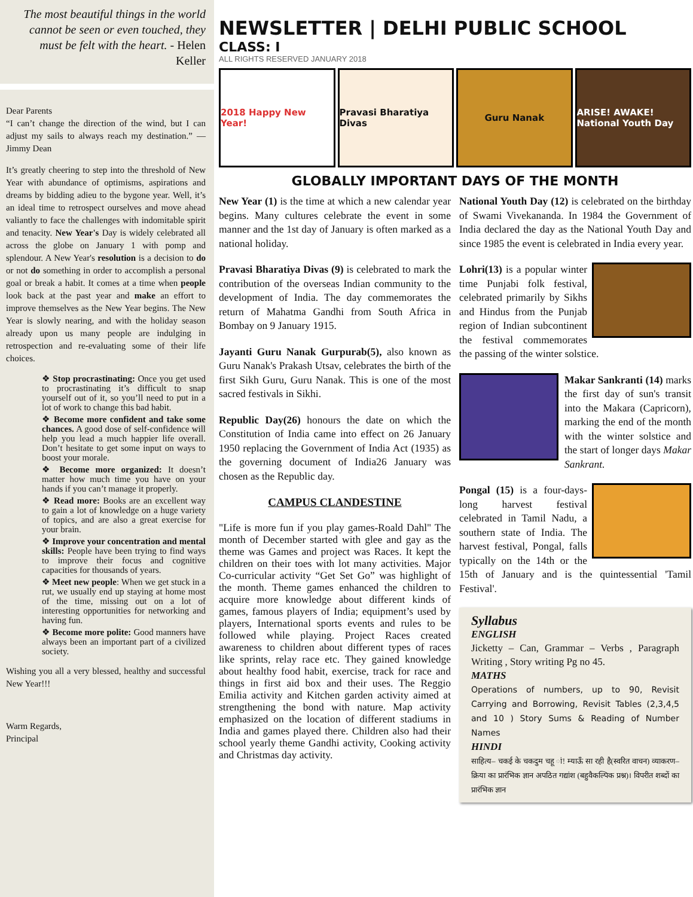The most beautiful things in the world cannot be seen or even touched, they must be felt with the heart. - Helen Keller
Dear Parents
“I can’t change the direction of the wind, but I can adjust my sails to always reach my destination.” —Jimmy Dean
It’s greatly cheering to step into the threshold of New Year with abundance of optimisms, aspirations and dreams by bidding adieu to the bygone year. Well, it’s an ideal time to retrospect ourselves and move ahead valiantly to face the challenges with indomitable spirit and tenacity. New Year's Day is widely celebrated all across the globe on January 1 with pomp and splendour. A New Year's resolution is a decision to do or not do something in order to accomplish a personal goal or break a habit. It comes at a time when people look back at the past year and make an effort to improve themselves as the New Year begins. The New Year is slowly nearing, and with the holiday season already upon us many people are indulging in retrospection and re-evaluating some of their life choices.
❖ Stop procrastinating: Once you get used to procrastinating it’s difficult to snap yourself out of it, so you’ll need to put in a lot of work to change this bad habit.
❖ Become more confident and take some chances. A good dose of self-confidence will help you lead a much happier life overall. Don’t hesitate to get some input on ways to boost your morale.
❖ Become more organized: It doesn’t matter how much time you have on your hands if you can’t manage it properly.
❖ Read more: Books are an excellent way to gain a lot of knowledge on a huge variety of topics, and are also a great exercise for your brain.
❖ Improve your concentration and mental skills: People have been trying to find ways to improve their focus and cognitive capacities for thousands of years.
❖ Meet new people: When we get stuck in a rut, we usually end up staying at home most of the time, missing out on a lot of interesting opportunities for networking and having fun.
❖ Become more polite: Good manners have always been an important part of a civilized society.
Wishing you all a very blessed, healthy and successful New Year!!!
Warm Regards,
Principal
NEWSLETTER | DELHI PUBLIC SCHOOL
CLASS: I
ALL RIGHTS RESERVED JANUARY 2018
2018 Happy New Year! Pravasi Bharatiya Divas Guru Nanak ARISE! AWAKE! National Youth Day
GLOBALLY IMPORTANT DAYS OF THE MONTH
New Year (1) is the time at which a new calendar year begins. Many cultures celebrate the event in some manner and the 1st day of January is often marked as a national holiday.
Pravasi Bharatiya Divas (9) is celebrated to mark the contribution of the overseas Indian community to the development of India. The day commemorates the return of Mahatma Gandhi from South Africa in Bombay on 9 January 1915.
Jayanti Guru Nanak Gurpurab(5), also known as Guru Nanak's Prakash Utsav, celebrates the birth of the first Sikh Guru, Guru Nanak. This is one of the most sacred festivals in Sikhi.
Republic Day(26) honours the date on which the Constitution of India came into effect on 26 January 1950 replacing the Government of India Act (1935) as the governing document of India26 January was chosen as the Republic day.
CAMPUS CLANDESTINE
"Life is more fun if you play games-Roald Dahl" The month of December started with glee and gay as the theme was Games and project was Races. It kept the children on their toes with lot many activities. Major Co-curricular activity “Get Set Go” was highlight of the month. Theme games enhanced the children to acquire more knowledge about different kinds of games, famous players of India; equipment’s used by players, International sports events and rules to be followed while playing. Project Races created awareness to children about different types of races like sprints, relay race etc. They gained knowledge about healthy food habit, exercise, track for race and things in first aid box and their uses. The Reggio Emilia activity and Kitchen garden activity aimed at strengthening the bond with nature. Map activity emphasized on the location of different stadiums in India and games played there. Children also had their school yearly theme Gandhi activity, Cooking activity and Christmas day activity.
National Youth Day (12) is celebrated on the birthday of Swami Vivekananda. In 1984 the Government of India declared the day as the National Youth Day and since 1985 the event is celebrated in India every year.
Lohri(13) is a popular winter time Punjabi folk festival, celebrated primarily by Sikhs and Hindus from the Punjab region of Indian subcontinent the festival commemorates the passing of the winter solstice.
Makar Sankranti (14) marks the first day of sun's transit into the Makara (Capricorn), marking the end of the month with the winter solstice and the start of longer days Makar Sankrant.
Pongal (15) is a four-days-long harvest festival celebrated in Tamil Nadu, a southern state of India. The harvest festival, Pongal, falls typically on the 14th or the 15th of January and is the quintessential 'Tamil Festival'.
Syllabus
ENGLISH
Jicketty – Can, Grammar – Verbs , Paragraph Writing , Story writing Pg no 45.
MATHS
Operations of numbers, up to 90, Revisit Carrying and Borrowing, Revisit Tables (2,3,4,5 and 10 ) Story Sums & Reading of Number Names
HINDI
साहित्य– चकई के चकदुम चहू ां! म्याऊँ सा रही है(स्वरित वाचन) व्याकरण– क्रिया का प्रारंभिक ज्ञान अपठित गद्यांश (बहुवैकल्पिक प्रश्न)। विपरीत शब्दों का प्रारंभिक ज्ञान